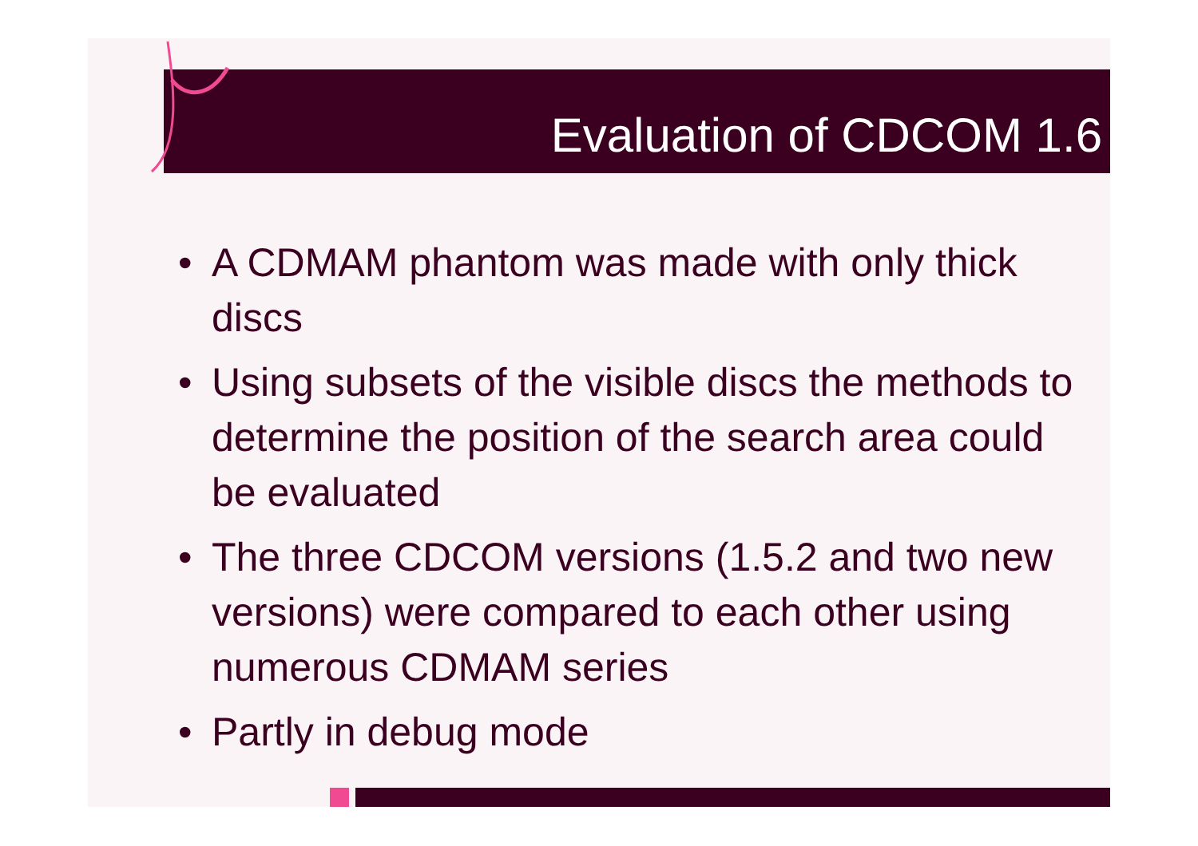Evaluation of CDCOM 1.6
• A CDMAM phantom was made with only thick discs
• Using subsets of the visible discs the methods to determine the position of the search area could be evaluated
• The three CDCOM versions (1.5.2 and two new versions) were compared to each other using numerous CDMAM series
• Partly in debug mode